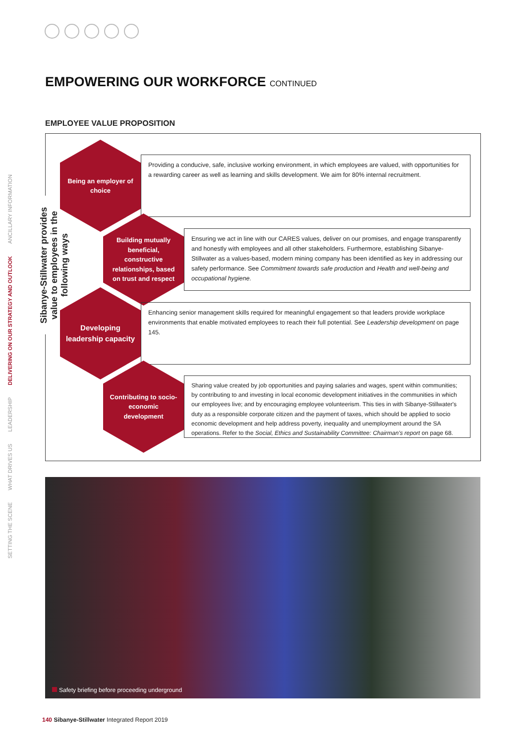SETTING THE SCENE
WHAT DRIVES US
LEADERSHIP
DELIVERING ON OUR STRATEGY AND OUTLOOK
ANCILLARY INFORMATION
EMPOWERING OUR WORKFORCE CONTINUED
EMPLOYEE VALUE PROPOSITION
Sibanye-Stillwater provides value to employees in the following ways
Being an employer of choice
Providing a conducive, safe, inclusive working environment, in which employees are valued, with opportunities for a rewarding career as well as learning and skills development. We aim for 80% internal recruitment.
Building mutually beneficial, constructive relationships, based on trust and respect
Ensuring we act in line with our CARES values, deliver on our promises, and engage transparently and honestly with employees and all other stakeholders. Furthermore, establishing Sibanye-Stillwater as a values-based, modern mining company has been identified as key in addressing our safety performance. See Commitment towards safe production and Health and well-being and occupational hygiene.
Developing leadership capacity
Enhancing senior management skills required for meaningful engagement so that leaders provide workplace environments that enable motivated employees to reach their full potential. See Leadership development on page 145.
Contributing to socio-economic development
Sharing value created by job opportunities and paying salaries and wages, spent within communities; by contributing to and investing in local economic development initiatives in the communities in which our employees live; and by encouraging employee volunteerism. This ties in with Sibanye-Stillwater's duty as a responsible corporate citizen and the payment of taxes, which should be applied to socio economic development and help address poverty, inequality and unemployment around the SA operations. Refer to the Social, Ethics and Sustainability Committee: Chairman's report on page 68.
Safety briefing before proceeding underground
140 Sibanye-Stillwater Integrated Report 2019